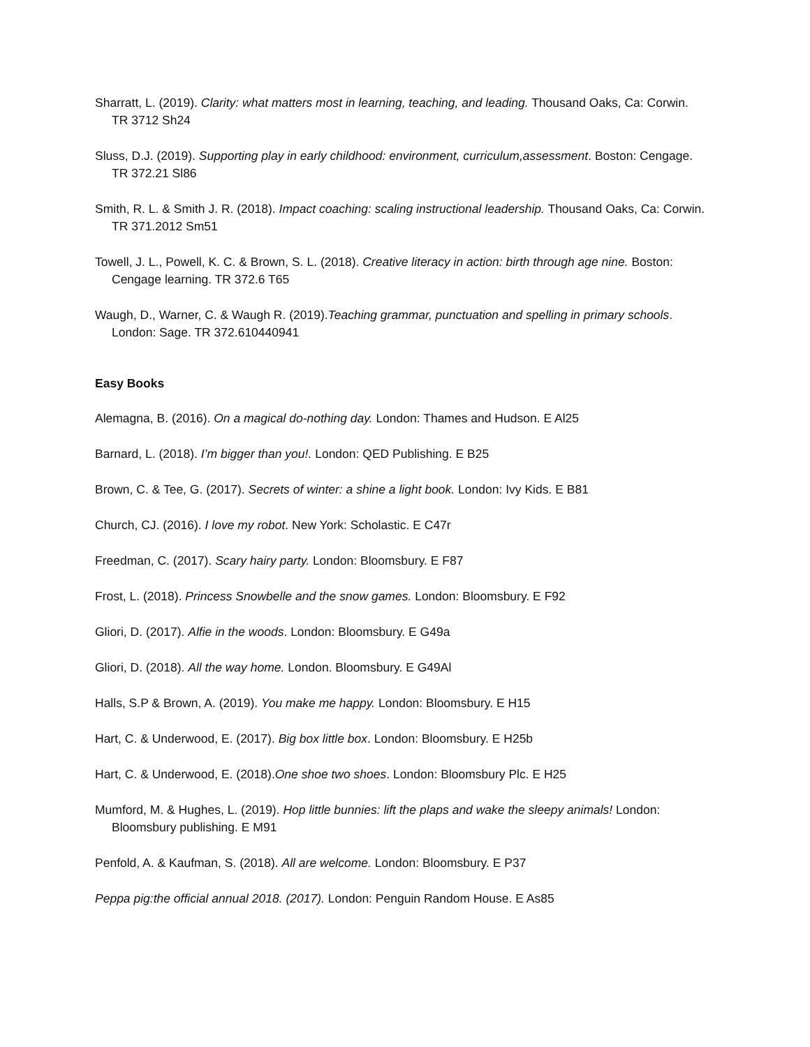Sharratt, L. (2019). Clarity: what matters most in learning, teaching, and leading. Thousand Oaks, Ca: Corwin. TR 3712 Sh24
Sluss, D.J. (2019). Supporting play in early childhood: environment, curriculum,assessment. Boston: Cengage. TR 372.21 Sl86
Smith, R. L. & Smith J. R. (2018). Impact coaching: scaling instructional leadership. Thousand Oaks, Ca: Corwin. TR 371.2012 Sm51
Towell, J. L., Powell, K. C. & Brown, S. L. (2018). Creative literacy in action: birth through age nine. Boston: Cengage learning. TR 372.6 T65
Waugh, D., Warner, C. & Waugh R. (2019).Teaching grammar, punctuation and spelling in primary schools. London: Sage. TR 372.610440941
Easy Books
Alemagna, B. (2016). On a magical do-nothing day. London: Thames and Hudson. E Al25
Barnard, L. (2018). I’m bigger than you!. London: QED Publishing. E B25
Brown, C. & Tee, G. (2017). Secrets of winter: a shine a light book. London: Ivy Kids. E B81
Church, CJ. (2016). I love my robot. New York: Scholastic. E C47r
Freedman, C. (2017). Scary hairy party. London: Bloomsbury. E F87
Frost, L. (2018). Princess Snowbelle and the snow games. London: Bloomsbury. E F92
Gliori, D. (2017). Alfie in the woods. London: Bloomsbury. E G49a
Gliori, D. (2018). All the way home. London. Bloomsbury. E G49Al
Halls, S.P & Brown, A. (2019). You make me happy. London: Bloomsbury. E H15
Hart, C. & Underwood, E. (2017). Big box little box. London: Bloomsbury. E H25b
Hart, C. & Underwood, E. (2018).One shoe two shoes. London: Bloomsbury Plc. E H25
Mumford, M. & Hughes, L. (2019). Hop little bunnies: lift the plaps and wake the sleepy animals! London: Bloomsbury publishing. E M91
Penfold, A. & Kaufman, S. (2018). All are welcome. London: Bloomsbury. E P37
Peppa pig:the official annual 2018. (2017). London: Penguin Random House. E As85